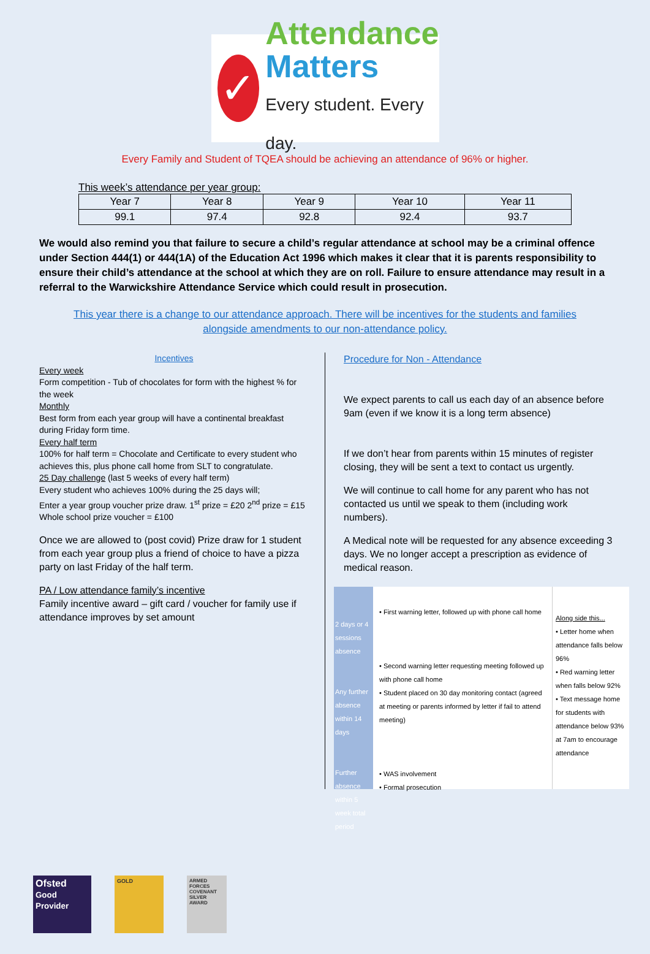✓
Attendance
Matters
Every student. Every day.
Every Family and Student of TQEA should be achieving an attendance of 96% or higher.
This week’s attendance per year group:
| Year 7 | Year 8 | Year 9 | Year 10 | Year 11 |
| --- | --- | --- | --- | --- |
| 99.1 | 97.4 | 92.8 | 92.4 | 93.7 |
We would also remind you that failure to secure a child’s regular attendance at school may be a criminal offence under Section 444(1) or 444(1A) of the Education Act 1996 which makes it clear that it is parents responsibility to ensure their child’s attendance at the school at which they are on roll. Failure to ensure attendance may result in a referral to the Warwickshire Attendance Service which could result in prosecution.
This year there is a change to our attendance approach. There will be incentives for the students and families alongside amendments to our non-attendance policy.
Incentives
Every week
Form competition - Tub of chocolates for form with the highest % for the week
Monthly
Best form from each year group will have a continental breakfast during Friday form time.
Every half term
100% for half term = Chocolate and Certificate to every student who achieves this, plus phone call home from SLT to congratulate.
25 Day challenge (last 5 weeks of every half term)
Every student who achieves 100% during the 25 days will;
Enter a year group voucher prize draw. 1<sup>st</sup> prize = £20 2<sup>nd</sup> prize = £15
Whole school prize voucher = £100
Once we are allowed to (post covid) Prize draw for 1 student from each year group plus a friend of choice to have a pizza party on last Friday of the half term.
PA / Low attendance family’s incentive
Family incentive award – gift card / voucher for family use if attendance improves by set amount
Procedure for Non - Attendance
We expect parents to call us each day of an absence before 9am (even if we know it is a long term absence)
If we don’t hear from parents within 15 minutes of register closing, they will be sent a text to contact us urgently.
We will continue to call home for any parent who has not contacted us until we speak to them (including work numbers).
A Medical note will be requested for any absence exceeding 3 days. We no longer accept a prescription as evidence of medical reason.
2 days or 4 sessions absence
Any further absence within 14 days
Further absence within 5 week total period
• First warning letter, followed up with phone call home
• Second warning letter requesting meeting followed up with phone call home
• Student placed on 30 day monitoring contact (agreed at meeting or parents informed by letter if fail to attend meeting)
• WAS involvement
• Formal prosecution
Along side this...
• Letter home when attendance falls below 96%
• Red warning letter when falls below 92%
• Text message home for students with attendance below 93% at 7am to encourage attendance
Ofsted
Good Provider
GOLD ARMED FORCES COVENANT
SILVER AWARD